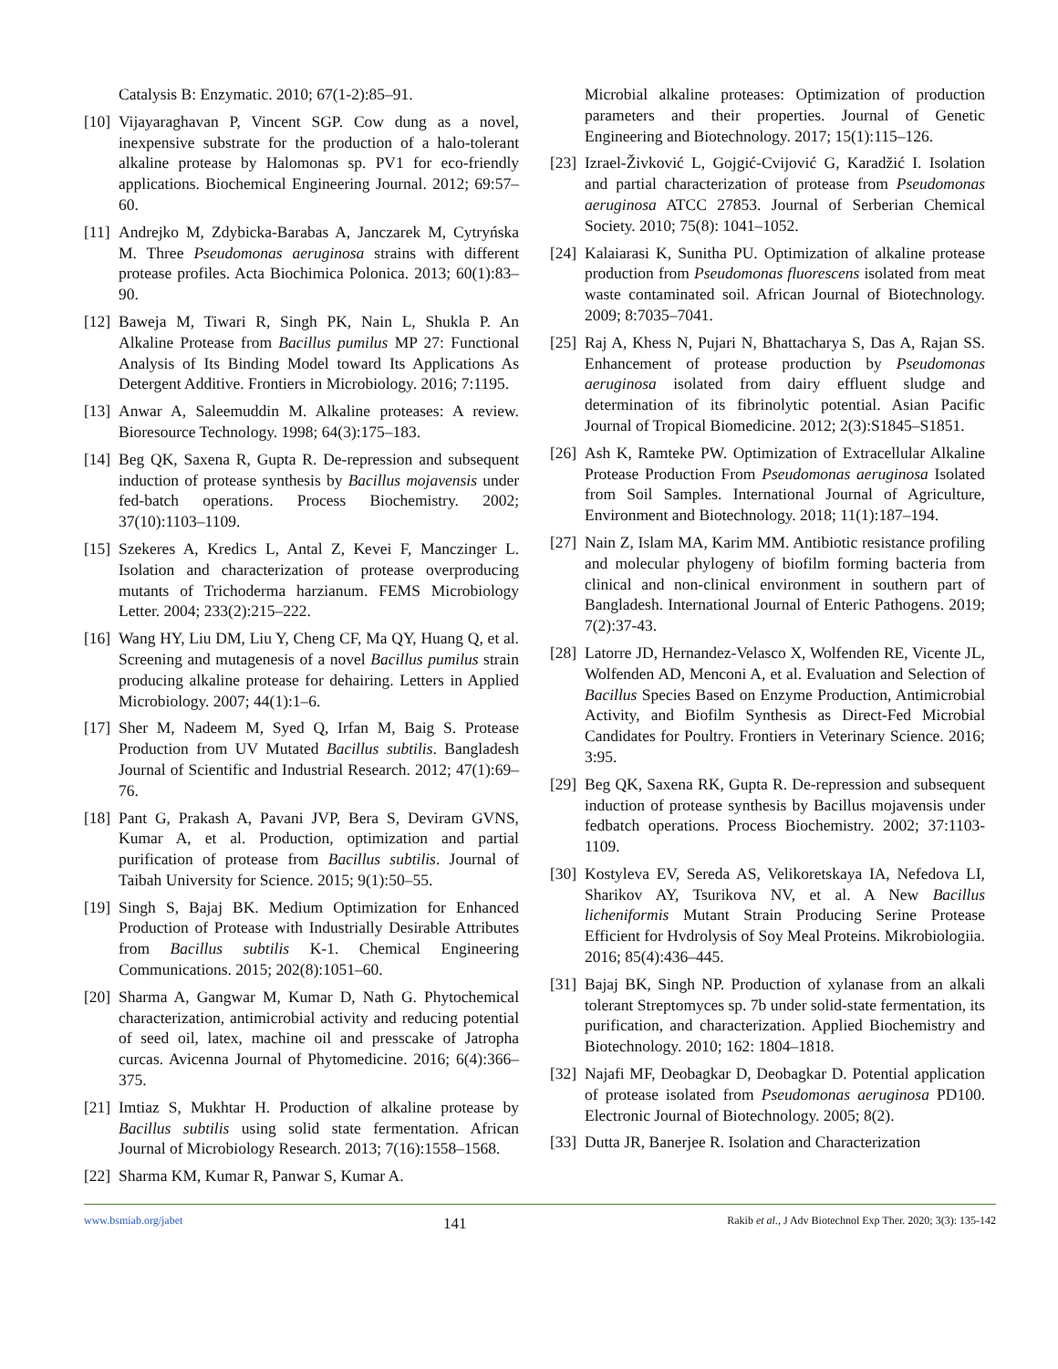Catalysis B: Enzymatic. 2010; 67(1-2):85–91.
[10] Vijayaraghavan P, Vincent SGP. Cow dung as a novel, inexpensive substrate for the production of a halo-tolerant alkaline protease by Halomonas sp. PV1 for eco-friendly applications. Biochemical Engineering Journal. 2012; 69:57–60.
[11] Andrejko M, Zdybicka-Barabas A, Janczarek M, Cytryńska M. Three Pseudomonas aeruginosa strains with different protease profiles. Acta Biochimica Polonica. 2013; 60(1):83–90.
[12] Baweja M, Tiwari R, Singh PK, Nain L, Shukla P. An Alkaline Protease from Bacillus pumilus MP 27: Functional Analysis of Its Binding Model toward Its Applications As Detergent Additive. Frontiers in Microbiology. 2016; 7:1195.
[13] Anwar A, Saleemuddin M. Alkaline proteases: A review. Bioresource Technology. 1998; 64(3):175–183.
[14] Beg QK, Saxena R, Gupta R. De-repression and subsequent induction of protease synthesis by Bacillus mojavensis under fed-batch operations. Process Biochemistry. 2002; 37(10):1103–1109.
[15] Szekeres A, Kredics L, Antal Z, Kevei F, Manczinger L. Isolation and characterization of protease overproducing mutants of Trichoderma harzianum. FEMS Microbiology Letter. 2004; 233(2):215–222.
[16] Wang HY, Liu DM, Liu Y, Cheng CF, Ma QY, Huang Q, et al. Screening and mutagenesis of a novel Bacillus pumilus strain producing alkaline protease for dehairing. Letters in Applied Microbiology. 2007; 44(1):1–6.
[17] Sher M, Nadeem M, Syed Q, Irfan M, Baig S. Protease Production from UV Mutated Bacillus subtilis. Bangladesh Journal of Scientific and Industrial Research. 2012; 47(1):69–76.
[18] Pant G, Prakash A, Pavani JVP, Bera S, Deviram GVNS, Kumar A, et al. Production, optimization and partial purification of protease from Bacillus subtilis. Journal of Taibah University for Science. 2015; 9(1):50–55.
[19] Singh S, Bajaj BK. Medium Optimization for Enhanced Production of Protease with Industrially Desirable Attributes from Bacillus subtilis K-1. Chemical Engineering Communications. 2015; 202(8):1051–60.
[20] Sharma A, Gangwar M, Kumar D, Nath G. Phytochemical characterization, antimicrobial activity and reducing potential of seed oil, latex, machine oil and presscake of Jatropha curcas. Avicenna Journal of Phytomedicine. 2016; 6(4):366–375.
[21] Imtiaz S, Mukhtar H. Production of alkaline protease by Bacillus subtilis using solid state fermentation. African Journal of Microbiology Research. 2013; 7(16):1558–1568.
[22] Sharma KM, Kumar R, Panwar S, Kumar A.
Microbial alkaline proteases: Optimization of production parameters and their properties. Journal of Genetic Engineering and Biotechnology. 2017; 15(1):115–126.
[23] Izrael-Živković L, Gojgić-Cvijović G, Karadžić I. Isolation and partial characterization of protease from Pseudomonas aeruginosa ATCC 27853. Journal of Serberian Chemical Society. 2010; 75(8): 1041–1052.
[24] Kalaiarasi K, Sunitha PU. Optimization of alkaline protease production from Pseudomonas fluorescens isolated from meat waste contaminated soil. African Journal of Biotechnology. 2009; 8:7035–7041.
[25] Raj A, Khess N, Pujari N, Bhattacharya S, Das A, Rajan SS. Enhancement of protease production by Pseudomonas aeruginosa isolated from dairy effluent sludge and determination of its fibrinolytic potential. Asian Pacific Journal of Tropical Biomedicine. 2012; 2(3):S1845–S1851.
[26] Ash K, Ramteke PW. Optimization of Extracellular Alkaline Protease Production From Pseudomonas aeruginosa Isolated from Soil Samples. International Journal of Agriculture, Environment and Biotechnology. 2018; 11(1):187–194.
[27] Nain Z, Islam MA, Karim MM. Antibiotic resistance profiling and molecular phylogeny of biofilm forming bacteria from clinical and non-clinical environment in southern part of Bangladesh. International Journal of Enteric Pathogens. 2019; 7(2):37-43.
[28] Latorre JD, Hernandez-Velasco X, Wolfenden RE, Vicente JL, Wolfenden AD, Menconi A, et al. Evaluation and Selection of Bacillus Species Based on Enzyme Production, Antimicrobial Activity, and Biofilm Synthesis as Direct-Fed Microbial Candidates for Poultry. Frontiers in Veterinary Science. 2016; 3:95.
[29] Beg QK, Saxena RK, Gupta R. De-repression and subsequent induction of protease synthesis by Bacillus mojavensis under fedbatch operations. Process Biochemistry. 2002; 37:1103-1109.
[30] Kostyleva EV, Sereda AS, Velikoretskaya IA, Nefedova LI, Sharikov AY, Tsurikova NV, et al. A New Bacillus licheniformis Mutant Strain Producing Serine Protease Efficient for Hvdrolysis of Soy Meal Proteins. Mikrobiologiia. 2016; 85(4):436–445.
[31] Bajaj BK, Singh NP. Production of xylanase from an alkali tolerant Streptomyces sp. 7b under solid-state fermentation, its purification, and characterization. Applied Biochemistry and Biotechnology. 2010; 162: 1804–1818.
[32] Najafi MF, Deobagkar D, Deobagkar D. Potential application of protease isolated from Pseudomonas aeruginosa PD100. Electronic Journal of Biotechnology. 2005; 8(2).
[33] Dutta JR, Banerjee R. Isolation and Characterization
www.bsmiab.org/jabet 141 Rakib et al., J Adv Biotechnol Exp Ther. 2020; 3(3): 135-142